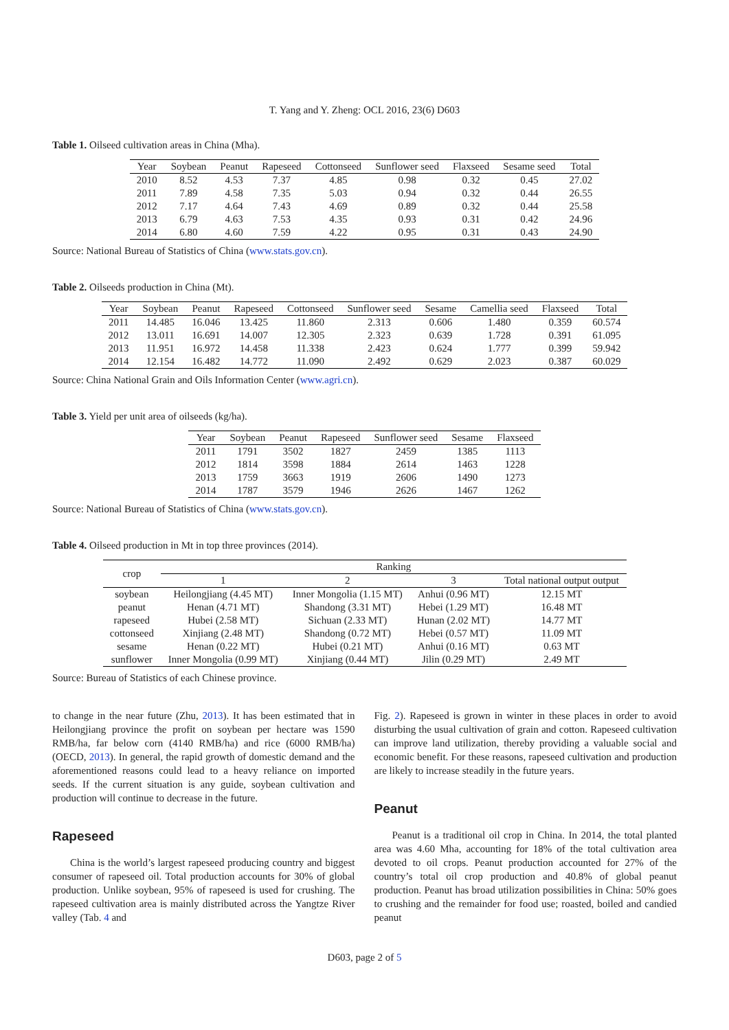T. Yang and Y. Zheng: OCL 2016, 23(6) D603
Table 1. Oilseed cultivation areas in China (Mha).
| Year | Soybean | Peanut | Rapeseed | Cottonseed | Sunflower seed | Flaxseed | Sesame seed | Total |
| --- | --- | --- | --- | --- | --- | --- | --- | --- |
| 2010 | 8.52 | 4.53 | 7.37 | 4.85 | 0.98 | 0.32 | 0.45 | 27.02 |
| 2011 | 7.89 | 4.58 | 7.35 | 5.03 | 0.94 | 0.32 | 0.44 | 26.55 |
| 2012 | 7.17 | 4.64 | 7.43 | 4.69 | 0.89 | 0.32 | 0.44 | 25.58 |
| 2013 | 6.79 | 4.63 | 7.53 | 4.35 | 0.93 | 0.31 | 0.42 | 24.96 |
| 2014 | 6.80 | 4.60 | 7.59 | 4.22 | 0.95 | 0.31 | 0.43 | 24.90 |
Source: National Bureau of Statistics of China (www.stats.gov.cn).
Table 2. Oilseeds production in China (Mt).
| Year | Soybean | Peanut | Rapeseed | Cottonseed | Sunflower seed | Sesame | Camellia seed | Flaxseed | Total |
| --- | --- | --- | --- | --- | --- | --- | --- | --- | --- |
| 2011 | 14.485 | 16.046 | 13.425 | 11.860 | 2.313 | 0.606 | 1.480 | 0.359 | 60.574 |
| 2012 | 13.011 | 16.691 | 14.007 | 12.305 | 2.323 | 0.639 | 1.728 | 0.391 | 61.095 |
| 2013 | 11.951 | 16.972 | 14.458 | 11.338 | 2.423 | 0.624 | 1.777 | 0.399 | 59.942 |
| 2014 | 12.154 | 16.482 | 14.772 | 11.090 | 2.492 | 0.629 | 2.023 | 0.387 | 60.029 |
Source: China National Grain and Oils Information Center (www.agri.cn).
Table 3. Yield per unit area of oilseeds (kg/ha).
| Year | Soybean | Peanut | Rapeseed | Sunflower seed | Sesame | Flaxseed |
| --- | --- | --- | --- | --- | --- | --- |
| 2011 | 1791 | 3502 | 1827 | 2459 | 1385 | 1113 |
| 2012 | 1814 | 3598 | 1884 | 2614 | 1463 | 1228 |
| 2013 | 1759 | 3663 | 1919 | 2606 | 1490 | 1273 |
| 2014 | 1787 | 3579 | 1946 | 2626 | 1467 | 1262 |
Source: National Bureau of Statistics of China (www.stats.gov.cn).
Table 4. Oilseed production in Mt in top three provinces (2014).
| crop | Ranking | | | |
| --- | --- | --- | --- | --- |
| | 1 | 2 | 3 | Total national output output |
| soybean | Heilongjiang (4.45 MT) | Inner Mongolia (1.15 MT) | Anhui (0.96 MT) | 12.15 MT |
| peanut | Henan (4.71 MT) | Shandong (3.31 MT) | Hebei (1.29 MT) | 16.48 MT |
| rapeseed | Hubei (2.58 MT) | Sichuan (2.33 MT) | Hunan (2.02 MT) | 14.77 MT |
| cottonseed | Xinjiang (2.48 MT) | Shandong (0.72 MT) | Hebei (0.57 MT) | 11.09 MT |
| sesame | Henan (0.22 MT) | Hubei (0.21 MT) | Anhui (0.16 MT) | 0.63 MT |
| sunflower | Inner Mongolia (0.99 MT) | Xinjiang (0.44 MT) | Jilin (0.29 MT) | 2.49 MT |
Source: Bureau of Statistics of each Chinese province.
to change in the near future (Zhu, 2013). It has been estimated that in Heilongjiang province the profit on soybean per hectare was 1590 RMB/ha, far below corn (4140 RMB/ha) and rice (6000 RMB/ha) (OECD, 2013). In general, the rapid growth of domestic demand and the aforementioned reasons could lead to a heavy reliance on imported seeds. If the current situation is any guide, soybean cultivation and production will continue to decrease in the future.
Rapeseed
China is the world’s largest rapeseed producing country and biggest consumer of rapeseed oil. Total production accounts for 30% of global production. Unlike soybean, 95% of rapeseed is used for crushing. The rapeseed cultivation area is mainly distributed across the Yangtze River valley (Tab. 4 and
Fig. 2). Rapeseed is grown in winter in these places in order to avoid disturbing the usual cultivation of grain and cotton. Rapeseed cultivation can improve land utilization, thereby providing a valuable social and economic benefit. For these reasons, rapeseed cultivation and production are likely to increase steadily in the future years.
Peanut
Peanut is a traditional oil crop in China. In 2014, the total planted area was 4.60 Mha, accounting for 18% of the total cultivation area devoted to oil crops. Peanut production accounted for 27% of the country’s total oil crop production and 40.8% of global peanut production. Peanut has broad utilization possibilities in China: 50% goes to crushing and the remainder for food use; roasted, boiled and candied peanut
D603, page 2 of 5